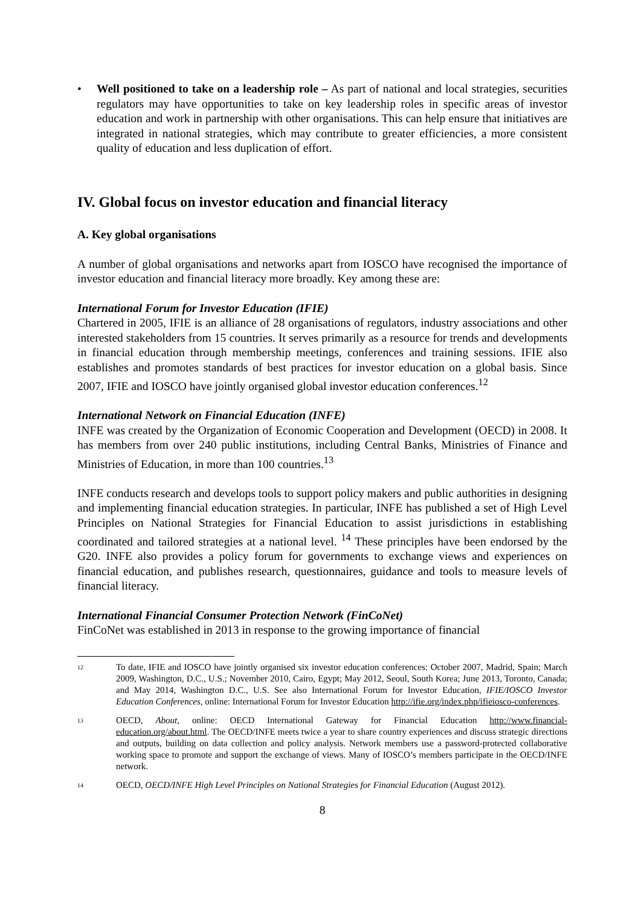• Well positioned to take on a leadership role – As part of national and local strategies, securities regulators may have opportunities to take on key leadership roles in specific areas of investor education and work in partnership with other organisations. This can help ensure that initiatives are integrated in national strategies, which may contribute to greater efficiencies, a more consistent quality of education and less duplication of effort.
IV. Global focus on investor education and financial literacy
A. Key global organisations
A number of global organisations and networks apart from IOSCO have recognised the importance of investor education and financial literacy more broadly. Key among these are:
International Forum for Investor Education (IFIE)
Chartered in 2005, IFIE is an alliance of 28 organisations of regulators, industry associations and other interested stakeholders from 15 countries. It serves primarily as a resource for trends and developments in financial education through membership meetings, conferences and training sessions. IFIE also establishes and promotes standards of best practices for investor education on a global basis. Since 2007, IFIE and IOSCO have jointly organised global investor education conferences.<sup>12</sup>
International Network on Financial Education (INFE)
INFE was created by the Organization of Economic Cooperation and Development (OECD) in 2008. It has members from over 240 public institutions, including Central Banks, Ministries of Finance and Ministries of Education, in more than 100 countries.<sup>13</sup>
INFE conducts research and develops tools to support policy makers and public authorities in designing and implementing financial education strategies. In particular, INFE has published a set of High Level Principles on National Strategies for Financial Education to assist jurisdictions in establishing coordinated and tailored strategies at a national level. <sup>14</sup> These principles have been endorsed by the G20. INFE also provides a policy forum for governments to exchange views and experiences on financial education, and publishes research, questionnaires, guidance and tools to measure levels of financial literacy.
International Financial Consumer Protection Network (FinCoNet)
FinCoNet was established in 2013 in response to the growing importance of financial
12 To date, IFIE and IOSCO have jointly organised six investor education conferences: October 2007, Madrid, Spain; March 2009, Washington, D.C., U.S.; November 2010, Cairo, Egypt; May 2012, Seoul, South Korea; June 2013, Toronto, Canada; and May 2014, Washington D.C., U.S. See also International Forum for Investor Education, IFIE/IOSCO Investor Education Conferences, online: International Forum for Investor Education http://ifie.org/index.php/ifieiosco-conferences.
13 OECD, About, online: OECD International Gateway for Financial Education http://www.financial-education.org/about.html. The OECD/INFE meets twice a year to share country experiences and discuss strategic directions and outputs, building on data collection and policy analysis. Network members use a password-protected collaborative working space to promote and support the exchange of views. Many of IOSCO’s members participate in the OECD/INFE network.
14 OECD, OECD/INFE High Level Principles on National Strategies for Financial Education (August 2012).
8